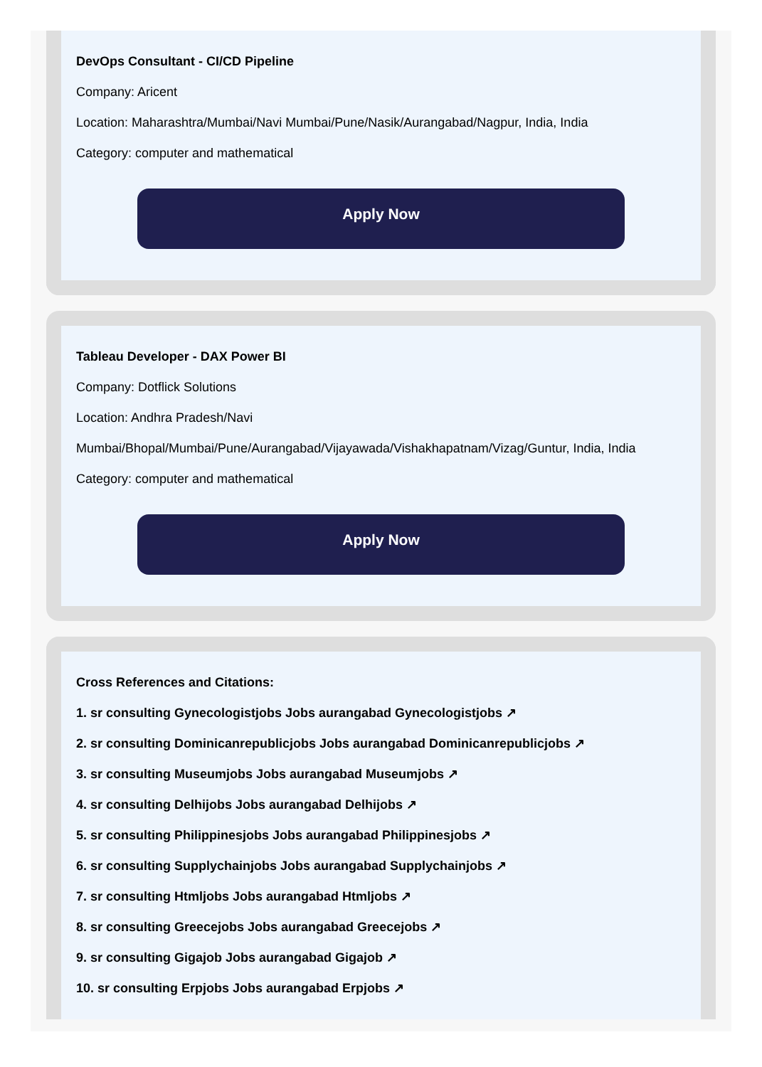DevOps Consultant - CI/CD Pipeline
Company: Aricent
Location: Maharashtra/Mumbai/Navi Mumbai/Pune/Nasik/Aurangabad/Nagpur, India, India
Category: computer and mathematical
Apply Now
Tableau Developer - DAX Power BI
Company: Dotflick Solutions
Location: Andhra Pradesh/Navi Mumbai/Bhopal/Mumbai/Pune/Aurangabad/Vijayawada/Vishakhapatnam/Vizag/Guntur, India, India
Category: computer and mathematical
Apply Now
Cross References and Citations:
1. sr consulting Gynecologistjobs Jobs aurangabad Gynecologistjobs ↗
2. sr consulting Dominicanrepublicjobs Jobs aurangabad Dominicanrepublicjobs ↗
3. sr consulting Museumjobs Jobs aurangabad Museumjobs ↗
4. sr consulting Delhijobs Jobs aurangabad Delhijobs ↗
5. sr consulting Philippinesjobs Jobs aurangabad Philippinesjobs ↗
6. sr consulting Supplychainjobs Jobs aurangabad Supplychainjobs ↗
7. sr consulting Htmljobs Jobs aurangabad Htmljobs ↗
8. sr consulting Greecejobs Jobs aurangabad Greecejobs ↗
9. sr consulting Gigajob Jobs aurangabad Gigajob ↗
10. sr consulting Erpjobs Jobs aurangabad Erpjobs ↗